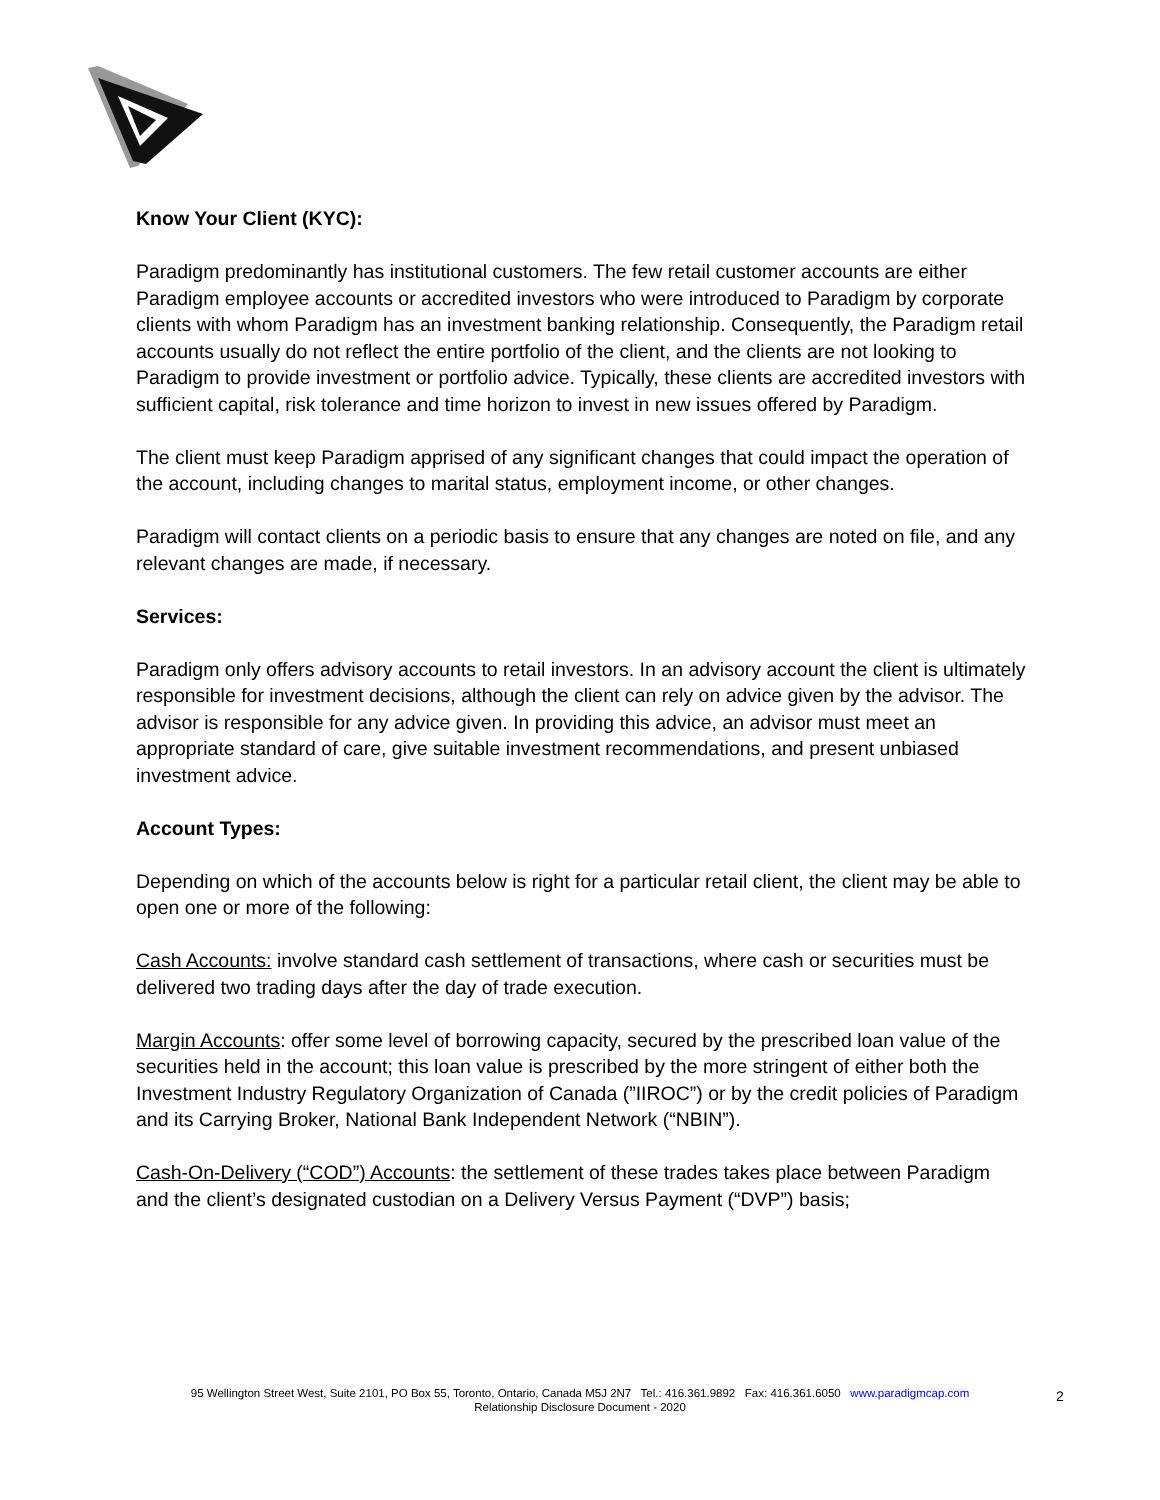Know Your Client (KYC):
Paradigm predominantly has institutional customers. The few retail customer accounts are either Paradigm employee accounts or accredited investors who were introduced to Paradigm by corporate clients with whom Paradigm has an investment banking relationship. Consequently, the Paradigm retail accounts usually do not reflect the entire portfolio of the client, and the clients are not looking to Paradigm to provide investment or portfolio advice. Typically, these clients are accredited investors with sufficient capital, risk tolerance and time horizon to invest in new issues offered by Paradigm.
The client must keep Paradigm apprised of any significant changes that could impact the operation of the account, including changes to marital status, employment income, or other changes.
Paradigm will contact clients on a periodic basis to ensure that any changes are noted on file, and any relevant changes are made, if necessary.
Services:
Paradigm only offers advisory accounts to retail investors. In an advisory account the client is ultimately responsible for investment decisions, although the client can rely on advice given by the advisor. The advisor is responsible for any advice given. In providing this advice, an advisor must meet an appropriate standard of care, give suitable investment recommendations, and present unbiased investment advice.
Account Types:
Depending on which of the accounts below is right for a particular retail client, the client may be able to open one or more of the following:
Cash Accounts: involve standard cash settlement of transactions, where cash or securities must be delivered two trading days after the day of trade execution.
Margin Accounts: offer some level of borrowing capacity, secured by the prescribed loan value of the securities held in the account; this loan value is prescribed by the more stringent of either both the Investment Industry Regulatory Organization of Canada (”IIROC”) or by the credit policies of Paradigm and its Carrying Broker, National Bank Independent Network (“NBIN”).
Cash-On-Delivery (“COD”) Accounts: the settlement of these trades takes place between Paradigm and the client’s designated custodian on a Delivery Versus Payment (“DVP”) basis;
95 Wellington Street West, Suite 2101, PO Box 55, Toronto, Ontario, Canada M5J 2N7 Tel.: 416.361.9892 Fax: 416.361.6050 www.paradigmcap.com
Relationship Disclosure Document - 2020
2